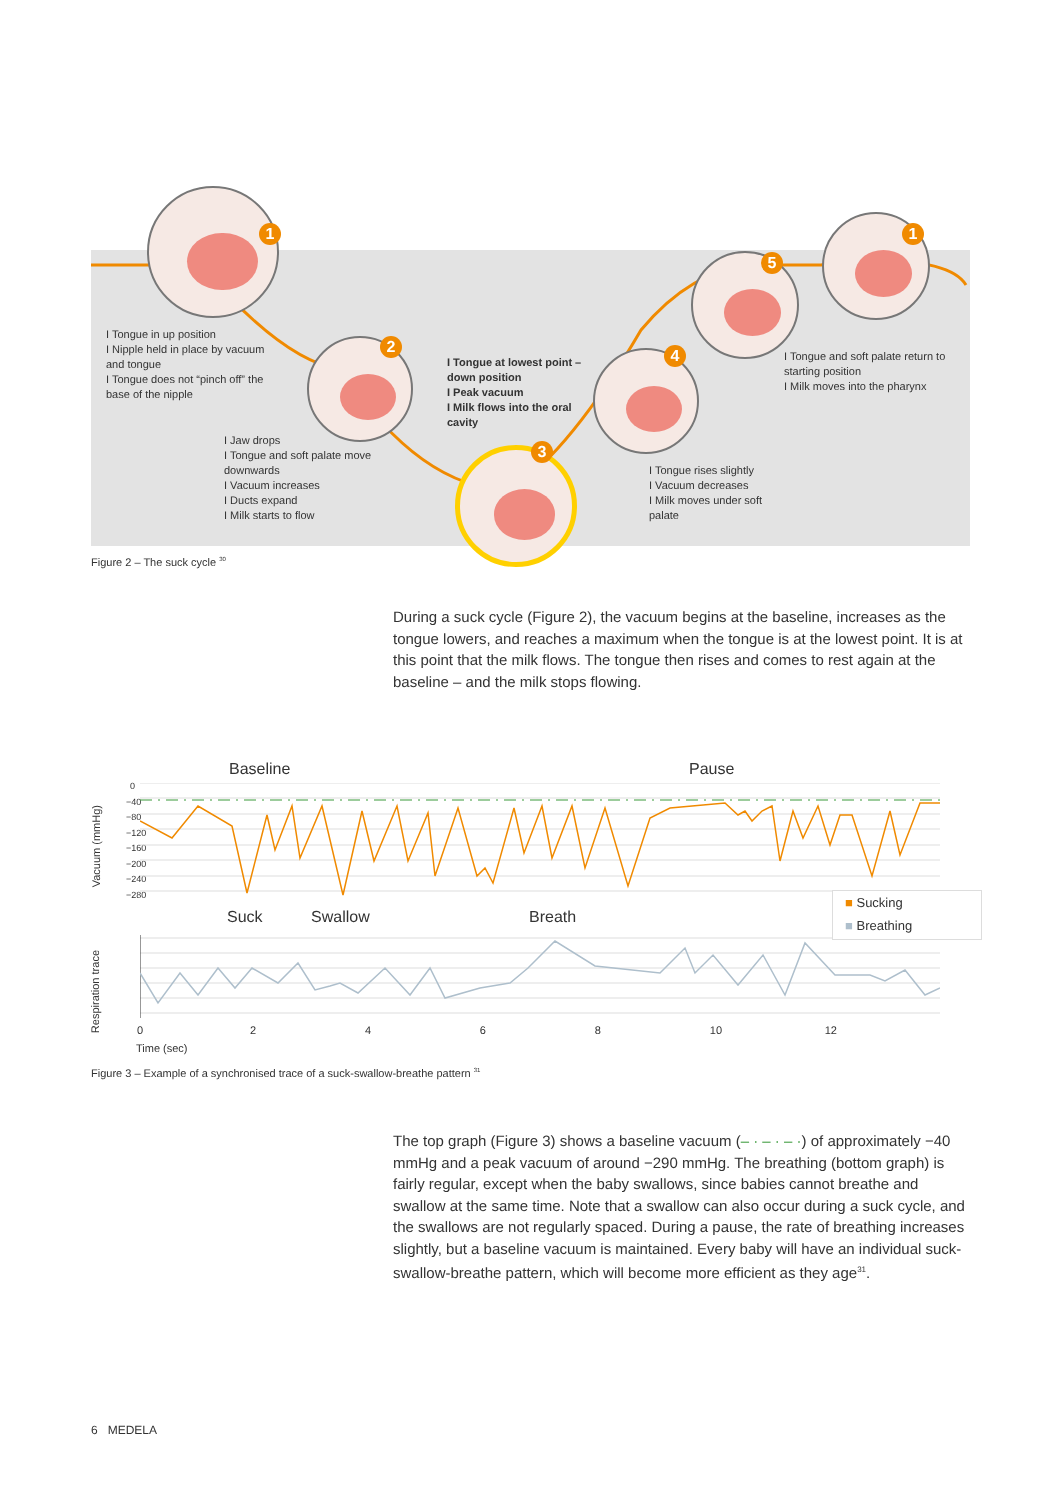1
2
3
4
5
1
I Tongue in up position
I Nipple held in place by vacuum and tongue
I Tongue does not “pinch off” the base of the nipple
I Jaw drops
I Tongue and soft palate move downwards
I Vacuum increases
I Ducts expand
I Milk starts to flow
I Tongue at lowest point – down position
I Peak vacuum
I Milk flows into the oral cavity
I Tongue rises slightly
I Vacuum decreases
I Milk moves under soft palate
I Tongue and soft palate return to starting position
I Milk moves into the pharynx
Figure 2 – The suck cycle <sup>30</sup>
During a suck cycle (Figure 2), the vacuum begins at the baseline, increases as the tongue lowers, and reaches a maximum when the tongue is at the lowest point. It is at this point that the milk flows. The tongue then rises and comes to rest again at the baseline – and the milk stops flowing.
Baseline Pause
Vacuum (mmHg)
0
−40
−80
−120
−160
−200
−240
−280
■ Sucking
■ Breathing
Suck Swallow Breath
Respiration trace
02468 10 12
Time (sec)
Figure 3 – Example of a synchronised trace of a suck-swallow-breathe pattern <sup>31</sup>
The top graph (Figure 3) shows a baseline vacuum (– · – · – ·) of approximately −40 mmHg and a peak vacuum of around −290 mmHg. The breathing (bottom graph) is fairly regular, except when the baby swallows, since babies cannot breathe and swallow at the same time. Note that a swallow can also occur during a suck cycle, and the swallows are not regularly spaced. During a pause, the rate of breathing increases slightly, but a baseline vacuum is maintained. Every baby will have an individual suck-swallow-breathe pattern, which will become more efficient as they age<sup>31</sup>.
6 MEDELA